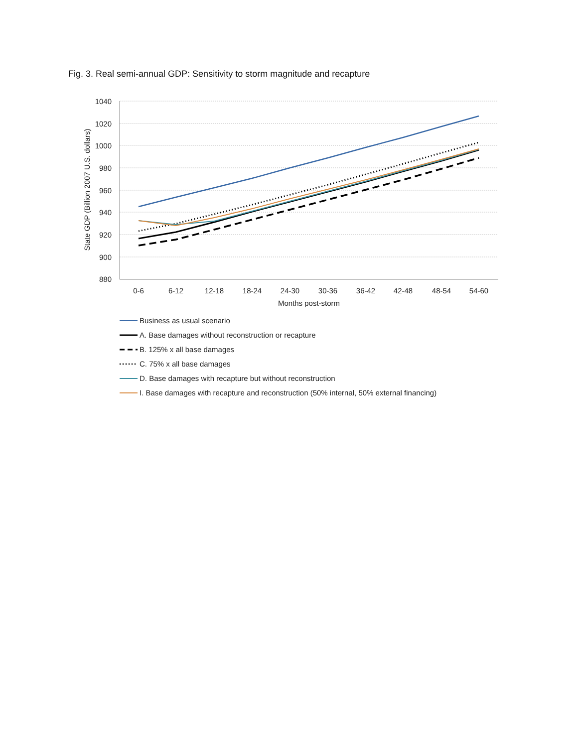Fig. 3. Real semi-annual GDP: Sensitivity to storm magnitude and recapture
1040
1020
1000
980
960
940
920
900
880
0-6
6-12
12-18
18-24
24-30
30-36
36-42
42-48
48-54
54-60
Months post-storm
State GDP (Billion 2007 U.S. dollars)
Business as usual scenario
A. Base damages without reconstruction or recapture
B. 125% x all base damages
C. 75% x all base damages
D. Base damages with recapture but without reconstruction
I. Base damages with recapture and reconstruction (50% internal, 50% external financing)